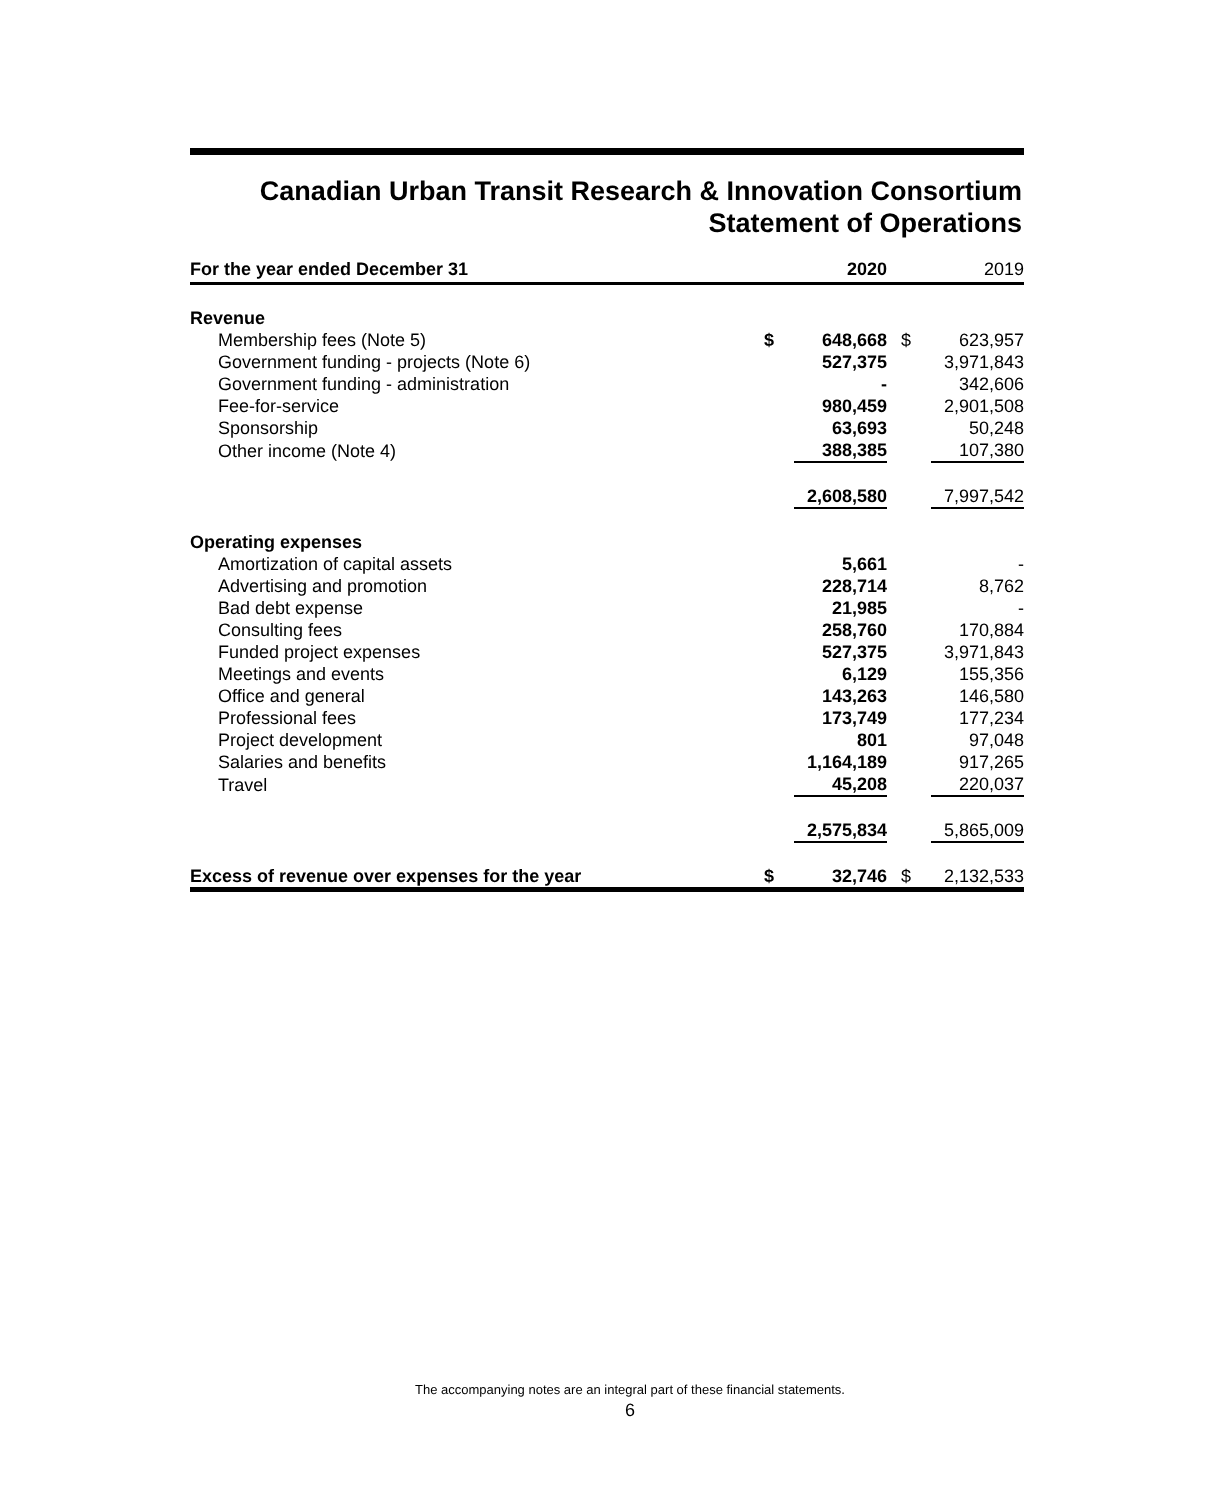Canadian Urban Transit Research & Innovation Consortium
Statement of Operations
| For the year ended December 31 | | 2020 | | 2019 |
| --- | --- | --- | --- | --- |
| Revenue | | | | |
| Membership fees (Note 5) | $ | 648,668 | $ | 623,957 |
| Government funding - projects (Note 6) | | 527,375 | | 3,971,843 |
| Government funding - administration | | - | | 342,606 |
| Fee-for-service | | 980,459 | | 2,901,508 |
| Sponsorship | | 63,693 | | 50,248 |
| Other income (Note 4) | | 388,385 | | 107,380 |
| | | 2,608,580 | | 7,997,542 |
| Operating expenses | | | | |
| Amortization of capital assets | | 5,661 | | - |
| Advertising and promotion | | 228,714 | | 8,762 |
| Bad debt expense | | 21,985 | | - |
| Consulting fees | | 258,760 | | 170,884 |
| Funded project expenses | | 527,375 | | 3,971,843 |
| Meetings and events | | 6,129 | | 155,356 |
| Office and general | | 143,263 | | 146,580 |
| Professional fees | | 173,749 | | 177,234 |
| Project development | | 801 | | 97,048 |
| Salaries and benefits | | 1,164,189 | | 917,265 |
| Travel | | 45,208 | | 220,037 |
| | | 2,575,834 | | 5,865,009 |
| Excess of revenue over expenses for the year | $ | 32,746 | $ | 2,132,533 |
The accompanying notes are an integral part of these financial statements.
6